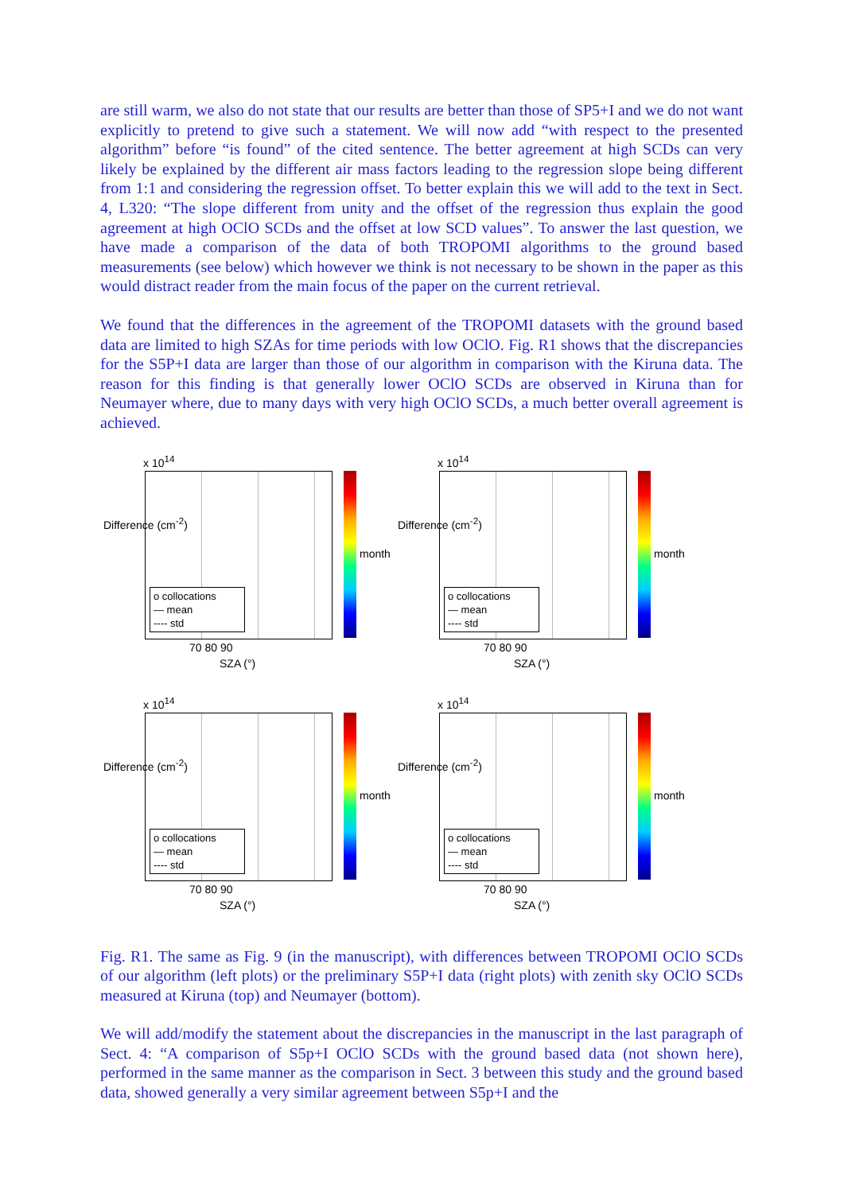are still warm, we also do not state that our results are better than those of SP5+I and we do not want explicitly to pretend to give such a statement. We will now add “with respect to the presented algorithm” before “is found” of the cited sentence. The better agreement at high SCDs can very likely be explained by the different air mass factors leading to the regression slope being different from 1:1 and considering the regression offset. To better explain this we will add to the text in Sect. 4, L320: “The slope different from unity and the offset of the regression thus explain the good agreement at high OClO SCDs and the offset at low SCD values”. To answer the last question, we have made a comparison of the data of both TROPOMI algorithms to the ground based measurements (see below) which however we think is not necessary to be shown in the paper as this would distract reader from the main focus of the paper on the current retrieval.
We found that the differences in the agreement of the TROPOMI datasets with the ground based data are limited to high SZAs for time periods with low OClO. Fig. R1 shows that the discrepancies for the S5P+I data are larger than those of our algorithm in comparison with the Kiruna data. The reason for this finding is that generally lower OClO SCDs are observed in Kiruna than for Neumayer where, due to many days with very high OClO SCDs, a much better overall agreement is achieved.
x 10<sup>14</sup>
o collocations
— mean
---- std
Difference (cm<sup>-2</sup>)
70 80 90
SZA (°)
month
x 10<sup>14</sup>
o collocations
— mean
---- std
Difference (cm<sup>-2</sup>)
70 80 90
SZA (°)
month
x 10<sup>14</sup>
o collocations
— mean
---- std
Difference (cm<sup>-2</sup>)
70 80 90
SZA (°)
month
x 10<sup>14</sup>
o collocations
— mean
---- std
Difference (cm<sup>-2</sup>)
70 80 90
SZA (°)
month
Fig. R1. The same as Fig. 9 (in the manuscript), with differences between TROPOMI OClO SCDs of our algorithm (left plots) or the preliminary S5P+I data (right plots) with zenith sky OClO SCDs measured at Kiruna (top) and Neumayer (bottom).
We will add/modify the statement about the discrepancies in the manuscript in the last paragraph of Sect. 4: “A comparison of S5p+I OClO SCDs with the ground based data (not shown here), performed in the same manner as the comparison in Sect. 3 between this study and the ground based data, showed generally a very similar agreement between S5p+I and the